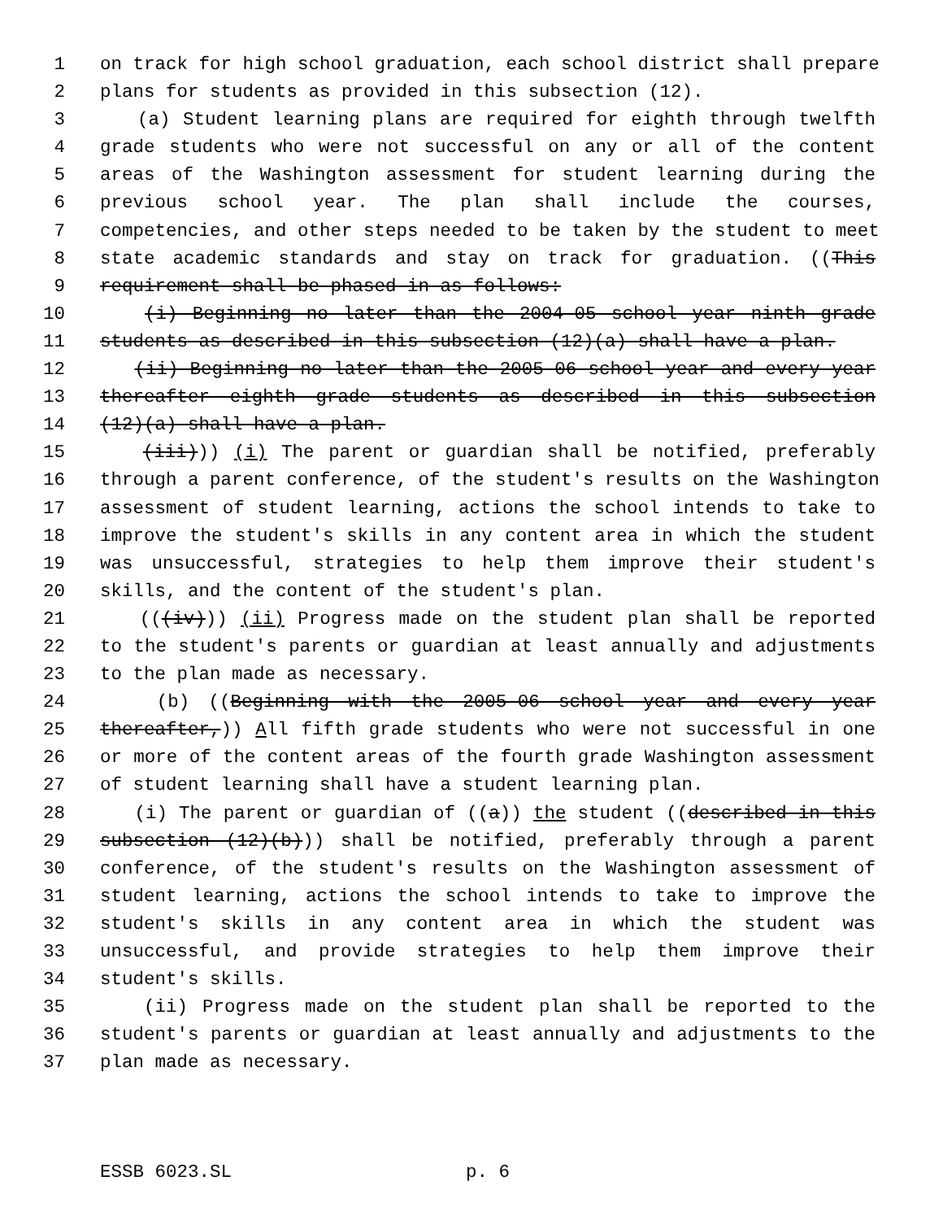1 on track for high school graduation, each school district shall prepare
2 plans for students as provided in this subsection (12).
3 (a) Student learning plans are required for eighth through twelfth
4 grade students who were not successful on any or all of the content
5 areas of the Washington assessment for student learning during the
6 previous school year. The plan shall include the courses,
7 competencies, and other steps needed to be taken by the student to meet
8 state academic standards and stay on track for graduation. ((This
9 requirement shall be phased in as follows:
10 (i) Beginning no later than the 2004-05 school year ninth grade
11 students as described in this subsection (12)(a) shall have a plan.
12 (ii) Beginning no later than the 2005-06 school year and every year
13 thereafter eighth grade students as described in this subsection
14 (12)(a) shall have a plan.
15 (iii))) (i) The parent or guardian shall be notified, preferably
16 through a parent conference, of the student's results on the Washington
17 assessment of student learning, actions the school intends to take to
18 improve the student's skills in any content area in which the student
19 was unsuccessful, strategies to help them improve their student's
20 skills, and the content of the student's plan.
21 (((iv))) (ii) Progress made on the student plan shall be reported
22 to the student's parents or guardian at least annually and adjustments
23 to the plan made as necessary.
24 (b) ((Beginning with the 2005-06 school year and every year
25 thereafter,)) All fifth grade students who were not successful in one
26 or more of the content areas of the fourth grade Washington assessment
27 of student learning shall have a student learning plan.
28 (i) The parent or guardian of ((a)) the student ((described in this
29 subsection (12)(b))) shall be notified, preferably through a parent
30 conference, of the student's results on the Washington assessment of
31 student learning, actions the school intends to take to improve the
32 student's skills in any content area in which the student was
33 unsuccessful, and provide strategies to help them improve their
34 student's skills.
35 (ii) Progress made on the student plan shall be reported to the
36 student's parents or guardian at least annually and adjustments to the
37 plan made as necessary.
ESSB 6023.SL p. 6